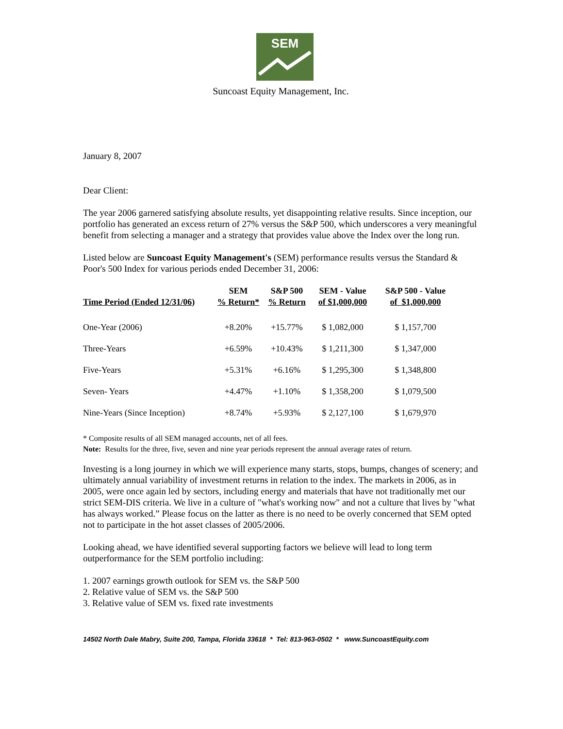SEM
Suncoast Equity Management, Inc.
January 8, 2007
Dear Client:
The year 2006 garnered satisfying absolute results, yet disappointing relative results. Since inception, our portfolio has generated an excess return of 27% versus the S&P 500, which underscores a very meaningful benefit from selecting a manager and a strategy that provides value above the Index over the long run.
Listed below are Suncoast Equity Management's (SEM) performance results versus the Standard & Poor's 500 Index for various periods ended December 31, 2006:
| Time Period (Ended 12/31/06) | SEM % Return* | S&P 500 % Return | SEM - Value of $1,000,000 | S&P 500 - Value of $1,000,000 |
| --- | --- | --- | --- | --- |
| One-Year (2006) | +8.20% | +15.77% | $ 1,082,000 | $ 1,157,700 |
| Three-Years | +6.59% | +10.43% | $ 1,211,300 | $ 1,347,000 |
| Five-Years | +5.31% | +6.16% | $ 1,295,300 | $ 1,348,800 |
| Seven- Years | +4.47% | +1.10% | $ 1,358,200 | $ 1,079,500 |
| Nine-Years (Since Inception) | +8.74% | +5.93% | $ 2,127,100 | $ 1,679,970 |
* Composite results of all SEM managed accounts, net of all fees.
Note: Results for the three, five, seven and nine year periods represent the annual average rates of return.
Investing is a long journey in which we will experience many starts, stops, bumps, changes of scenery; and ultimately annual variability of investment returns in relation to the index. The markets in 2006, as in 2005, were once again led by sectors, including energy and materials that have not traditionally met our strict SEM-DIS criteria. We live in a culture of "what's working now" and not a culture that lives by "what has always worked.” Please focus on the latter as there is no need to be overly concerned that SEM opted not to participate in the hot asset classes of 2005/2006.
Looking ahead, we have identified several supporting factors we believe will lead to long term outperformance for the SEM portfolio including:
1. 2007 earnings growth outlook for SEM vs. the S&P 500
2. Relative value of SEM vs. the S&P 500
3. Relative value of SEM vs. fixed rate investments
14502 North Dale Mabry, Suite 200, Tampa, Florida 33618 * Tel: 813-963-0502 * www.SuncoastEquity.com